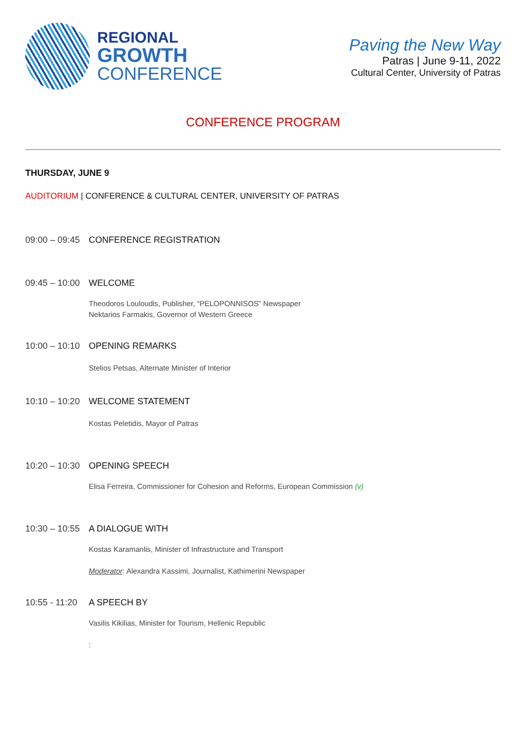REGIONAL
GROWTH
CONFERENCE
Paving the New Way
Patras | June 9-11, 2022
Cultural Center, University of Patras
CONFERENCE PROGRAM
THURSDAY, JUNE 9
AUDITORIUM | CONFERENCE & CULTURAL CENTER, UNIVERSITY OF PATRAS
09:00 – 09:45
CONFERENCE REGISTRATION
09:45 – 10:00
WELCOME
Theodoros Louloudis, Publisher, “PELOPONNISOS” Newspaper
Nektarios Farmakis, Governor of Western Greece
10:00 – 10:10
OPENING REMARKS
Stelios Petsas, Alternate Minister of Interior
10:10 – 10:20
WELCOME STATEMENT
Kostas Peletidis, Mayor of Patras
10:20 – 10:30
OPENING SPEECH
Elisa Ferreira, Commissioner for Cohesion and Reforms, European Commission (v)
10:30 – 10:55
A DIALOGUE WITH
Kostas Karamanlis, Minister of Infrastructure and Transport
Moderator: Alexandra Kassimi, Journalist, Kathimerini Newspaper
10:55 - 11:20
A SPEECH BY
Vasilis Kikilias, Minister for Tourism, Hellenic Republic
: